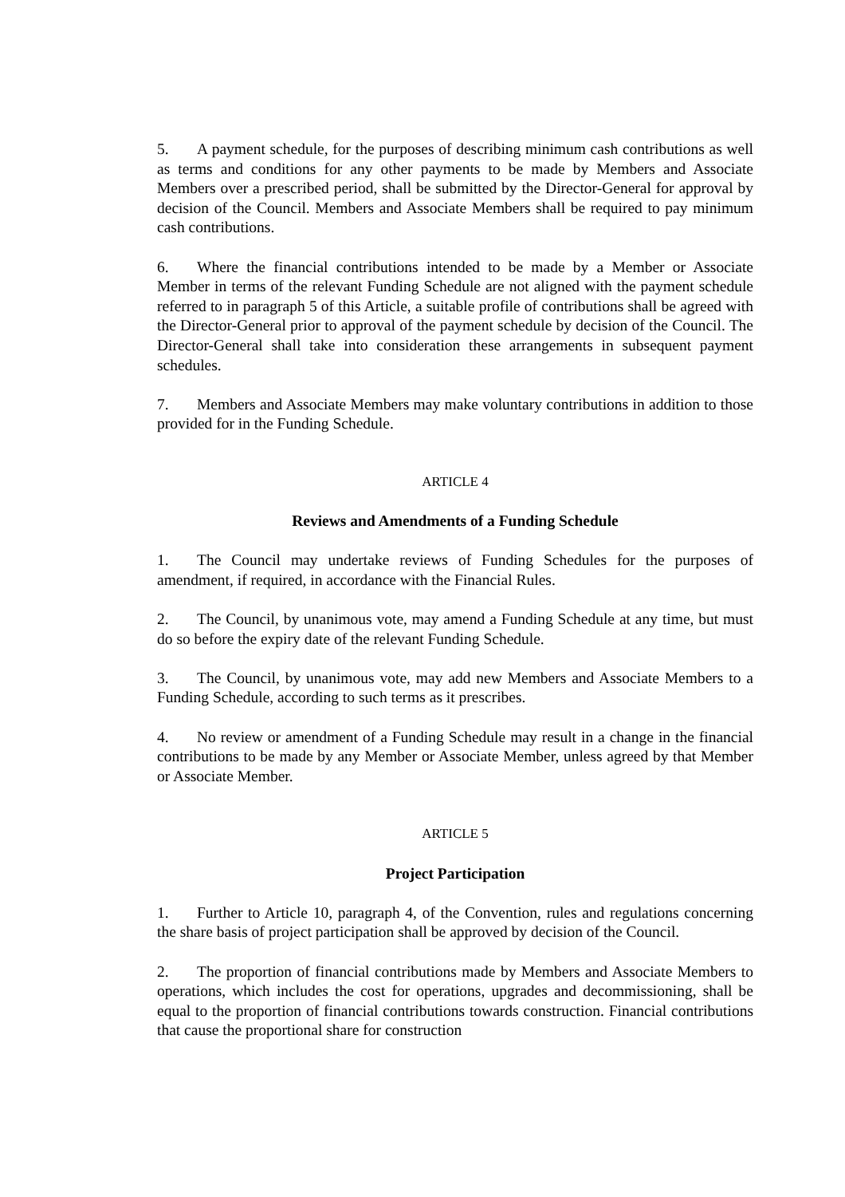5. A payment schedule, for the purposes of describing minimum cash contributions as well as terms and conditions for any other payments to be made by Members and Associate Members over a prescribed period, shall be submitted by the Director-General for approval by decision of the Council. Members and Associate Members shall be required to pay minimum cash contributions.
6. Where the financial contributions intended to be made by a Member or Associate Member in terms of the relevant Funding Schedule are not aligned with the payment schedule referred to in paragraph 5 of this Article, a suitable profile of contributions shall be agreed with the Director-General prior to approval of the payment schedule by decision of the Council. The Director-General shall take into consideration these arrangements in subsequent payment schedules.
7. Members and Associate Members may make voluntary contributions in addition to those provided for in the Funding Schedule.
ARTICLE 4
Reviews and Amendments of a Funding Schedule
1. The Council may undertake reviews of Funding Schedules for the purposes of amendment, if required, in accordance with the Financial Rules.
2. The Council, by unanimous vote, may amend a Funding Schedule at any time, but must do so before the expiry date of the relevant Funding Schedule.
3. The Council, by unanimous vote, may add new Members and Associate Members to a Funding Schedule, according to such terms as it prescribes.
4. No review or amendment of a Funding Schedule may result in a change in the financial contributions to be made by any Member or Associate Member, unless agreed by that Member or Associate Member.
ARTICLE 5
Project Participation
1. Further to Article 10, paragraph 4, of the Convention, rules and regulations concerning the share basis of project participation shall be approved by decision of the Council.
2. The proportion of financial contributions made by Members and Associate Members to operations, which includes the cost for operations, upgrades and decommissioning, shall be equal to the proportion of financial contributions towards construction. Financial contributions that cause the proportional share for construction